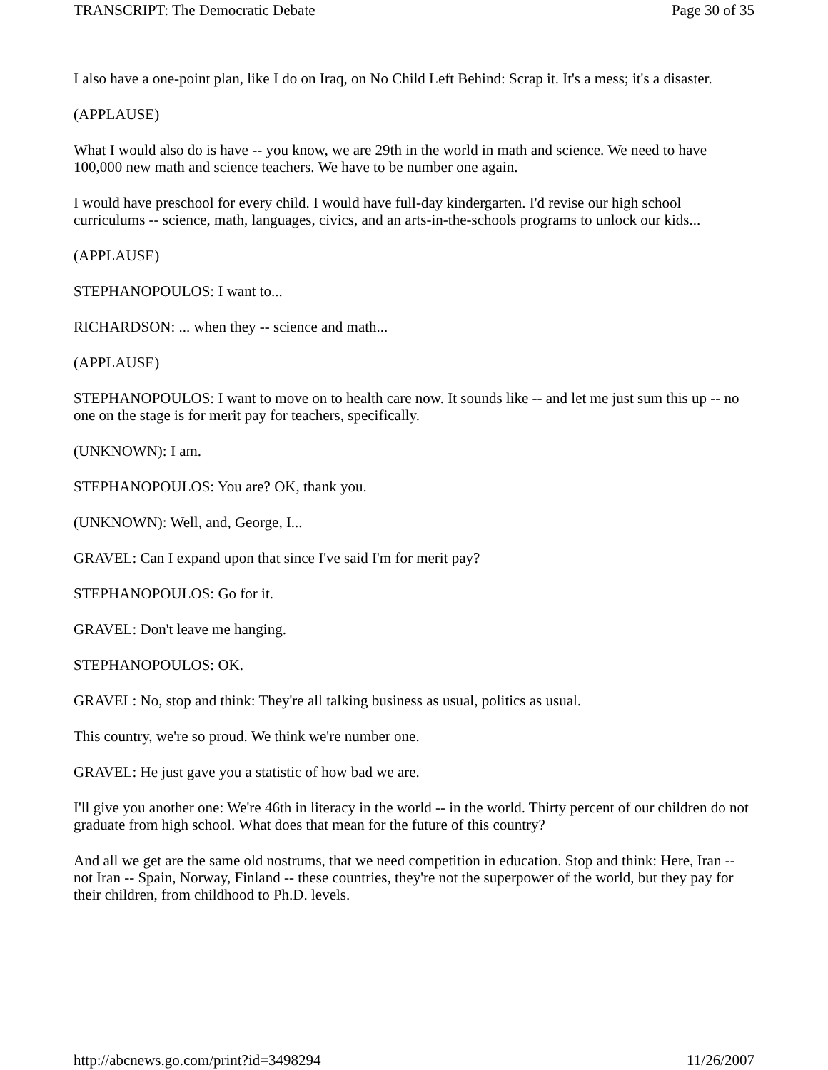TRANSCRIPT: The Democratic Debate Page 30 of 35
I also have a one-point plan, like I do on Iraq, on No Child Left Behind: Scrap it. It's a mess; it's a disaster.
(APPLAUSE)
What I would also do is have -- you know, we are 29th in the world in math and science. We need to have 100,000 new math and science teachers. We have to be number one again.
I would have preschool for every child. I would have full-day kindergarten. I'd revise our high school curriculums -- science, math, languages, civics, and an arts-in-the-schools programs to unlock our kids...
(APPLAUSE)
STEPHANOPOULOS: I want to...
RICHARDSON: ... when they -- science and math...
(APPLAUSE)
STEPHANOPOULOS: I want to move on to health care now. It sounds like -- and let me just sum this up -- no one on the stage is for merit pay for teachers, specifically.
(UNKNOWN): I am.
STEPHANOPOULOS: You are? OK, thank you.
(UNKNOWN): Well, and, George, I...
GRAVEL: Can I expand upon that since I've said I'm for merit pay?
STEPHANOPOULOS: Go for it.
GRAVEL: Don't leave me hanging.
STEPHANOPOULOS: OK.
GRAVEL: No, stop and think: They're all talking business as usual, politics as usual.
This country, we're so proud. We think we're number one.
GRAVEL: He just gave you a statistic of how bad we are.
I'll give you another one: We're 46th in literacy in the world -- in the world. Thirty percent of our children do not graduate from high school. What does that mean for the future of this country?
And all we get are the same old nostrums, that we need competition in education. Stop and think: Here, Iran -- not Iran -- Spain, Norway, Finland -- these countries, they're not the superpower of the world, but they pay for their children, from childhood to Ph.D. levels.
http://abcnews.go.com/print?id=3498294 11/26/2007